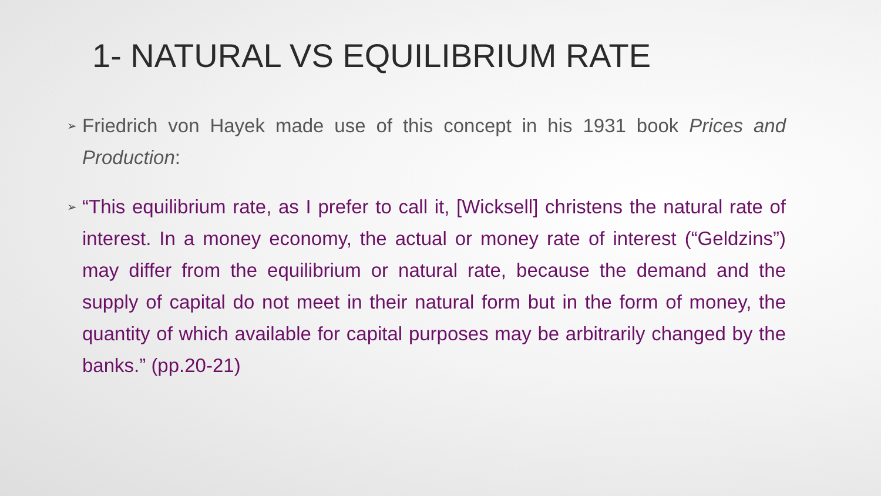1- NATURAL VS EQUILIBRIUM RATE
➢ Friedrich von Hayek made use of this concept in his 1931 book Prices and Production:
➢ “This equilibrium rate, as I prefer to call it, [Wicksell] christens the natural rate of interest. In a money economy, the actual or money rate of interest (“Geldzins”) may differ from the equilibrium or natural rate, because the demand and the supply of capital do not meet in their natural form but in the form of money, the quantity of which available for capital purposes may be arbitrarily changed by the banks.” (pp.20-21)